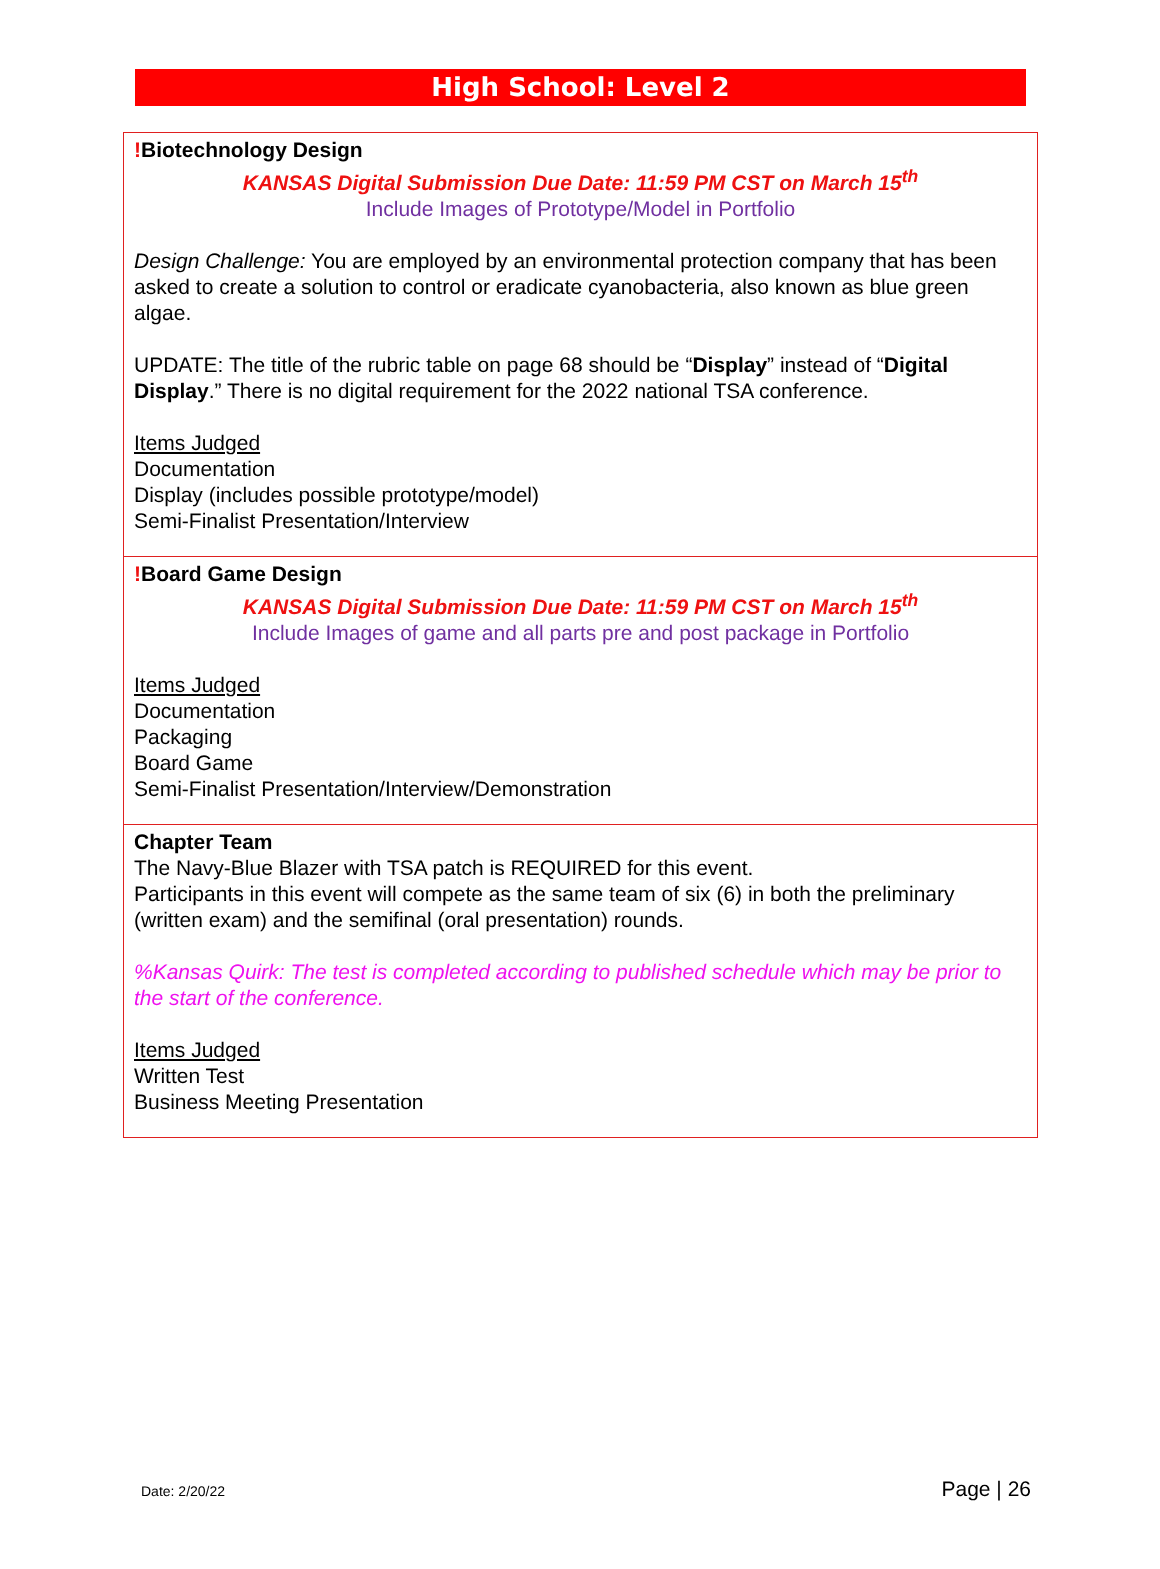High School: Level 2
| ! Biotechnology Design KANSAS Digital Submission Due Date: 11:59 PM CST on March 15<sup>th</sup> Include Images of Prototype/Model in Portfolio Design Challenge: You are employed by an environmental protection company that has been asked to create a solution to control or eradicate cyanobacteria, also known as blue green algae. UPDATE: The title of the rubric table on page 68 should be “ Display ” instead of “ Digital Display .” There is no digital requirement for the 2022 national TSA conference. Items Judged Documentation Display (includes possible prototype/model) Semi-Finalist Presentation/Interview |
| ! Board Game Design KANSAS Digital Submission Due Date: 11:59 PM CST on March 15<sup>th</sup> Include Images of game and all parts pre and post package in Portfolio Items Judged Documentation Packaging Board Game Semi-Finalist Presentation/Interview/Demonstration |
| Chapter Team The Navy-Blue Blazer with TSA patch is REQUIRED for this event. Participants in this event will compete as the same team of six (6) in both the preliminary (written exam) and the semifinal (oral presentation) rounds. %Kansas Quirk: The test is completed according to published schedule which may be prior to the start of the conference. Items Judged Written Test Business Meeting Presentation |
Date: 2/20/22 Page | 26